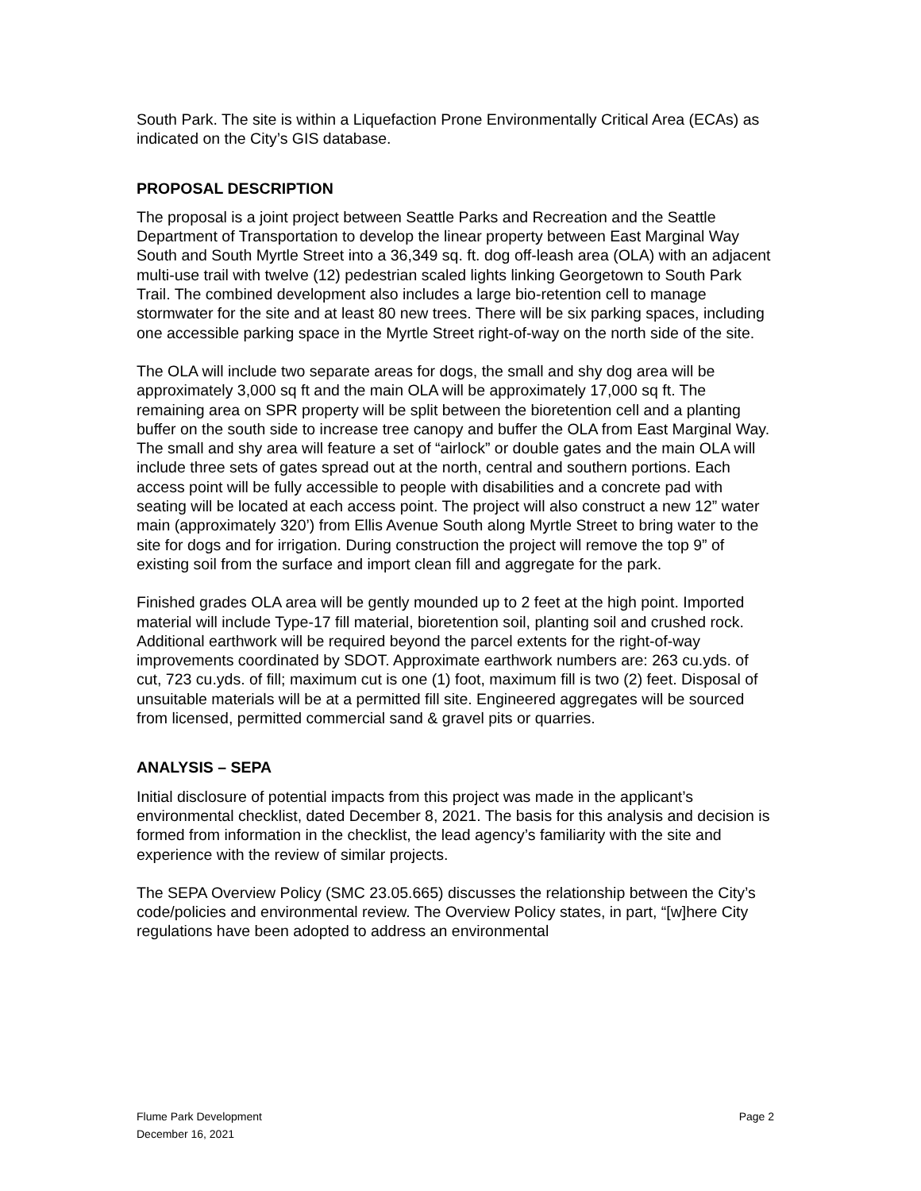South Park. The site is within a Liquefaction Prone Environmentally Critical Area (ECAs) as indicated on the City’s GIS database.
PROPOSAL DESCRIPTION
The proposal is a joint project between Seattle Parks and Recreation and the Seattle Department of Transportation to develop the linear property between East Marginal Way South and South Myrtle Street into a 36,349 sq. ft. dog off-leash area (OLA) with an adjacent multi-use trail with twelve (12) pedestrian scaled lights linking Georgetown to South Park Trail. The combined development also includes a large bio-retention cell to manage stormwater for the site and at least 80 new trees. There will be six parking spaces, including one accessible parking space in the Myrtle Street right-of-way on the north side of the site.
The OLA will include two separate areas for dogs, the small and shy dog area will be approximately 3,000 sq ft and the main OLA will be approximately 17,000 sq ft. The remaining area on SPR property will be split between the bioretention cell and a planting buffer on the south side to increase tree canopy and buffer the OLA from East Marginal Way. The small and shy area will feature a set of “airlock” or double gates and the main OLA will include three sets of gates spread out at the north, central and southern portions. Each access point will be fully accessible to people with disabilities and a concrete pad with seating will be located at each access point. The project will also construct a new 12” water main (approximately 320’) from Ellis Avenue South along Myrtle Street to bring water to the site for dogs and for irrigation. During construction the project will remove the top 9” of existing soil from the surface and import clean fill and aggregate for the park.
Finished grades OLA area will be gently mounded up to 2 feet at the high point. Imported material will include Type-17 fill material, bioretention soil, planting soil and crushed rock. Additional earthwork will be required beyond the parcel extents for the right-of-way improvements coordinated by SDOT. Approximate earthwork numbers are: 263 cu.yds. of cut, 723 cu.yds. of fill; maximum cut is one (1) foot, maximum fill is two (2) feet. Disposal of unsuitable materials will be at a permitted fill site. Engineered aggregates will be sourced from licensed, permitted commercial sand & gravel pits or quarries.
ANALYSIS – SEPA
Initial disclosure of potential impacts from this project was made in the applicant’s environmental checklist, dated December 8, 2021. The basis for this analysis and decision is formed from information in the checklist, the lead agency’s familiarity with the site and experience with the review of similar projects.
The SEPA Overview Policy (SMC 23.05.665) discusses the relationship between the City’s code/policies and environmental review. The Overview Policy states, in part, “[w]here City regulations have been adopted to address an environmental
Flume Park Development
December 16, 2021
Page 2